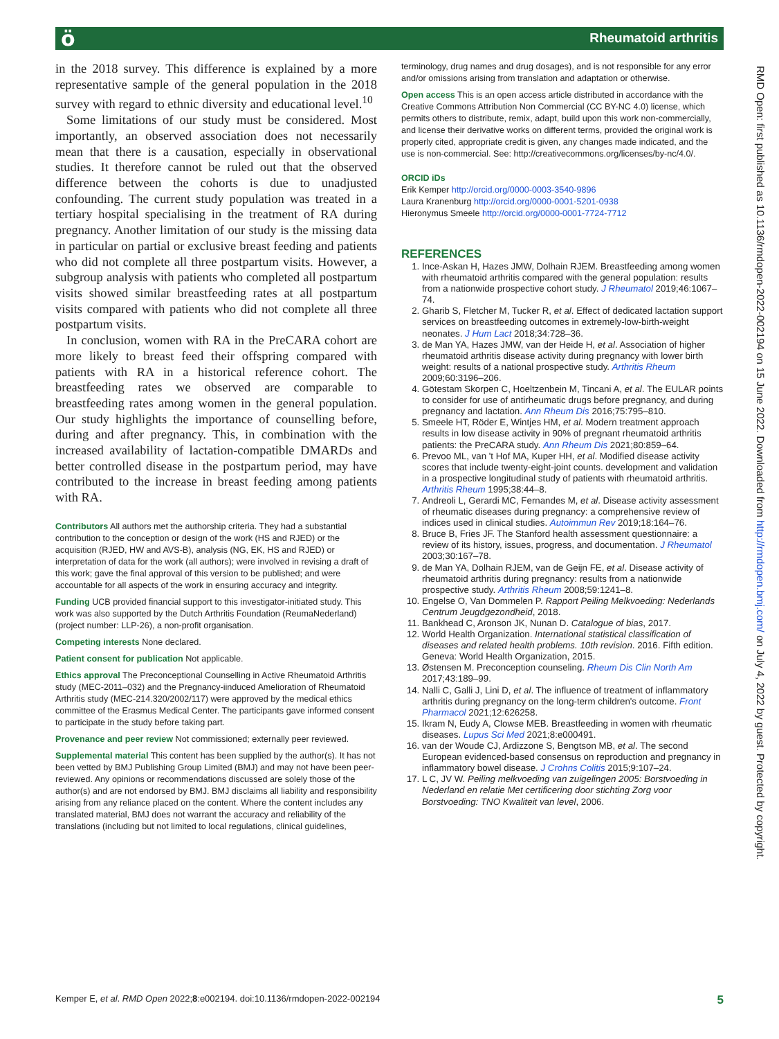ö Rheumatoid arthritis
in the 2018 survey. This difference is explained by a more representative sample of the general population in the 2018 survey with regard to ethnic diversity and educational level.<sup>10</sup>
Some limitations of our study must be considered. Most importantly, an observed association does not necessarily mean that there is a causation, especially in observational studies. It therefore cannot be ruled out that the observed difference between the cohorts is due to unadjusted confounding. The current study population was treated in a tertiary hospital specialising in the treatment of RA during pregnancy. Another limitation of our study is the missing data in particular on partial or exclusive breast feeding and patients who did not complete all three postpartum visits. However, a subgroup analysis with patients who completed all postpartum visits showed similar breastfeeding rates at all postpartum visits compared with patients who did not complete all three postpartum visits.
In conclusion, women with RA in the PreCARA cohort are more likely to breast feed their offspring compared with patients with RA in a historical reference cohort. The breastfeeding rates we observed are comparable to breastfeeding rates among women in the general population. Our study highlights the importance of counselling before, during and after pregnancy. This, in combination with the increased availability of lactation-compatible DMARDs and better controlled disease in the postpartum period, may have contributed to the increase in breast feeding among patients with RA.
Contributors All authors met the authorship criteria. They had a substantial contribution to the conception or design of the work (HS and RJED) or the acquisition (RJED, HW and AVS-B), analysis (NG, EK, HS and RJED) or interpretation of data for the work (all authors); were involved in revising a draft of this work; gave the final approval of this version to be published; and were accountable for all aspects of the work in ensuring accuracy and integrity.
Funding UCB provided financial support to this investigator-initiated study. This work was also supported by the Dutch Arthritis Foundation (ReumaNederland) (project number: LLP-26), a non-profit organisation.
Competing interests None declared.
Patient consent for publication Not applicable.
Ethics approval The Preconceptional Counselling in Active Rheumatoid Arthritis study (MEC-2011–032) and the Pregnancy-iinduced Amelioration of Rheumatoid Arthritis study (MEC-214.320/2002/117) were approved by the medical ethics committee of the Erasmus Medical Center. The participants gave informed consent to participate in the study before taking part.
Provenance and peer review Not commissioned; externally peer reviewed.
Supplemental material This content has been supplied by the author(s). It has not been vetted by BMJ Publishing Group Limited (BMJ) and may not have been peer-reviewed. Any opinions or recommendations discussed are solely those of the author(s) and are not endorsed by BMJ. BMJ disclaims all liability and responsibility arising from any reliance placed on the content. Where the content includes any translated material, BMJ does not warrant the accuracy and reliability of the translations (including but not limited to local regulations, clinical guidelines,
terminology, drug names and drug dosages), and is not responsible for any error and/or omissions arising from translation and adaptation or otherwise.
Open access This is an open access article distributed in accordance with the Creative Commons Attribution Non Commercial (CC BY-NC 4.0) license, which permits others to distribute, remix, adapt, build upon this work non-commercially, and license their derivative works on different terms, provided the original work is properly cited, appropriate credit is given, any changes made indicated, and the use is non-commercial. See: http://creativecommons.org/licenses/by-nc/4.0/.
ORCID iDs
Erik Kemper http://orcid.org/0000-0003-3540-9896
Laura Kranenburg http://orcid.org/0000-0001-5201-0938
Hieronymus Smeele http://orcid.org/0000-0001-7724-7712
REFERENCES
1. Ince-Askan H, Hazes JMW, Dolhain RJEM. Breastfeeding among women with rheumatoid arthritis compared with the general population: results from a nationwide prospective cohort study. J Rheumatol 2019;46:1067–74.
2. Gharib S, Fletcher M, Tucker R, et al. Effect of dedicated lactation support services on breastfeeding outcomes in extremely-low-birth-weight neonates. J Hum Lact 2018;34:728–36.
3. de Man YA, Hazes JMW, van der Heide H, et al. Association of higher rheumatoid arthritis disease activity during pregnancy with lower birth weight: results of a national prospective study. Arthritis Rheum 2009;60:3196–206.
4. Götestam Skorpen C, Hoeltzenbein M, Tincani A, et al. The EULAR points to consider for use of antirheumatic drugs before pregnancy, and during pregnancy and lactation. Ann Rheum Dis 2016;75:795–810.
5. Smeele HT, Röder E, Wintjes HM, et al. Modern treatment approach results in low disease activity in 90% of pregnant rheumatoid arthritis patients: the PreCARA study. Ann Rheum Dis 2021;80:859–64.
6. Prevoo ML, van 't Hof MA, Kuper HH, et al. Modified disease activity scores that include twenty-eight-joint counts. development and validation in a prospective longitudinal study of patients with rheumatoid arthritis. Arthritis Rheum 1995;38:44–8.
7. Andreoli L, Gerardi MC, Fernandes M, et al. Disease activity assessment of rheumatic diseases during pregnancy: a comprehensive review of indices used in clinical studies. Autoimmun Rev 2019;18:164–76.
8. Bruce B, Fries JF. The Stanford health assessment questionnaire: a review of its history, issues, progress, and documentation. J Rheumatol 2003;30:167–78.
9. de Man YA, Dolhain RJEM, van de Geijn FE, et al. Disease activity of rheumatoid arthritis during pregnancy: results from a nationwide prospective study. Arthritis Rheum 2008;59:1241–8.
10. Engelse O, Van Dommelen P. Rapport Peiling Melkvoeding: Nederlands Centrum Jeugdgezondheid, 2018.
11. Bankhead C, Aronson JK, Nunan D. Catalogue of bias, 2017.
12. World Health Organization. International statistical classification of diseases and related health problems. 10th revision. 2016. Fifth edition. Geneva: World Health Organization, 2015.
13. Østensen M. Preconception counseling. Rheum Dis Clin North Am 2017;43:189–99.
14. Nalli C, Galli J, Lini D, et al. The influence of treatment of inflammatory arthritis during pregnancy on the long-term children's outcome. Front Pharmacol 2021;12:626258.
15. Ikram N, Eudy A, Clowse MEB. Breastfeeding in women with rheumatic diseases. Lupus Sci Med 2021;8:e000491.
16. van der Woude CJ, Ardizzone S, Bengtson MB, et al. The second European evidenced-based consensus on reproduction and pregnancy in inflammatory bowel disease. J Crohns Colitis 2015;9:107–24.
17. L C, JV W. Peiling melkvoeding van zuigelingen 2005: Borstvoeding in Nederland en relatie Met certificering door stichting Zorg voor Borstvoeding: TNO Kwaliteit van level, 2006.
RMD Open: first published as 10.1136/rmdopen-2022-002194 on 15 June 2022. Downloaded from http://rmdopen.bmj.com/ on July 4, 2022 by guest. Protected by copyright.
Kemper E, et al. RMD Open 2022;8:e002194. doi:10.1136/rmdopen-2022-002194 5